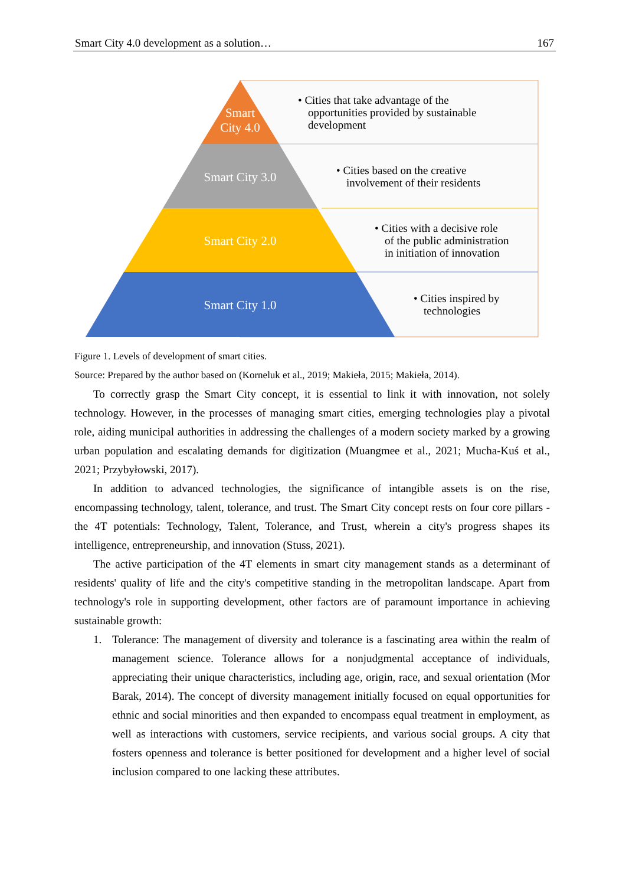Smart City 4.0 development as a solution… 167
Smart
City 4.0
Smart City 3.0
Smart City 2.0
Smart City 1.0
• Cities that take advantage of the
opportunities provided by sustainable
development
• Cities based on the creative
involvement of their residents
• Cities with a decisive role
of the public administration
in initiation of innovation
• Cities inspired by
technologies
Figure 1. Levels of development of smart cities.
Source: Prepared by the author based on (Korneluk et al., 2019; Makieła, 2015; Makieła, 2014).
To correctly grasp the Smart City concept, it is essential to link it with innovation, not solely technology. However, in the processes of managing smart cities, emerging technologies play a pivotal role, aiding municipal authorities in addressing the challenges of a modern society marked by a growing urban population and escalating demands for digitization (Muangmee et al., 2021; Mucha-Kuś et al., 2021; Przybyłowski, 2017).
In addition to advanced technologies, the significance of intangible assets is on the rise, encompassing technology, talent, tolerance, and trust. The Smart City concept rests on four core pillars - the 4T potentials: Technology, Talent, Tolerance, and Trust, wherein a city's progress shapes its intelligence, entrepreneurship, and innovation (Stuss, 2021).
The active participation of the 4T elements in smart city management stands as a determinant of residents' quality of life and the city's competitive standing in the metropolitan landscape. Apart from technology's role in supporting development, other factors are of paramount importance in achieving sustainable growth:
1. Tolerance: The management of diversity and tolerance is a fascinating area within the realm of management science. Tolerance allows for a nonjudgmental acceptance of individuals, appreciating their unique characteristics, including age, origin, race, and sexual orientation (Mor Barak, 2014). The concept of diversity management initially focused on equal opportunities for ethnic and social minorities and then expanded to encompass equal treatment in employment, as well as interactions with customers, service recipients, and various social groups. A city that fosters openness and tolerance is better positioned for development and a higher level of social inclusion compared to one lacking these attributes.